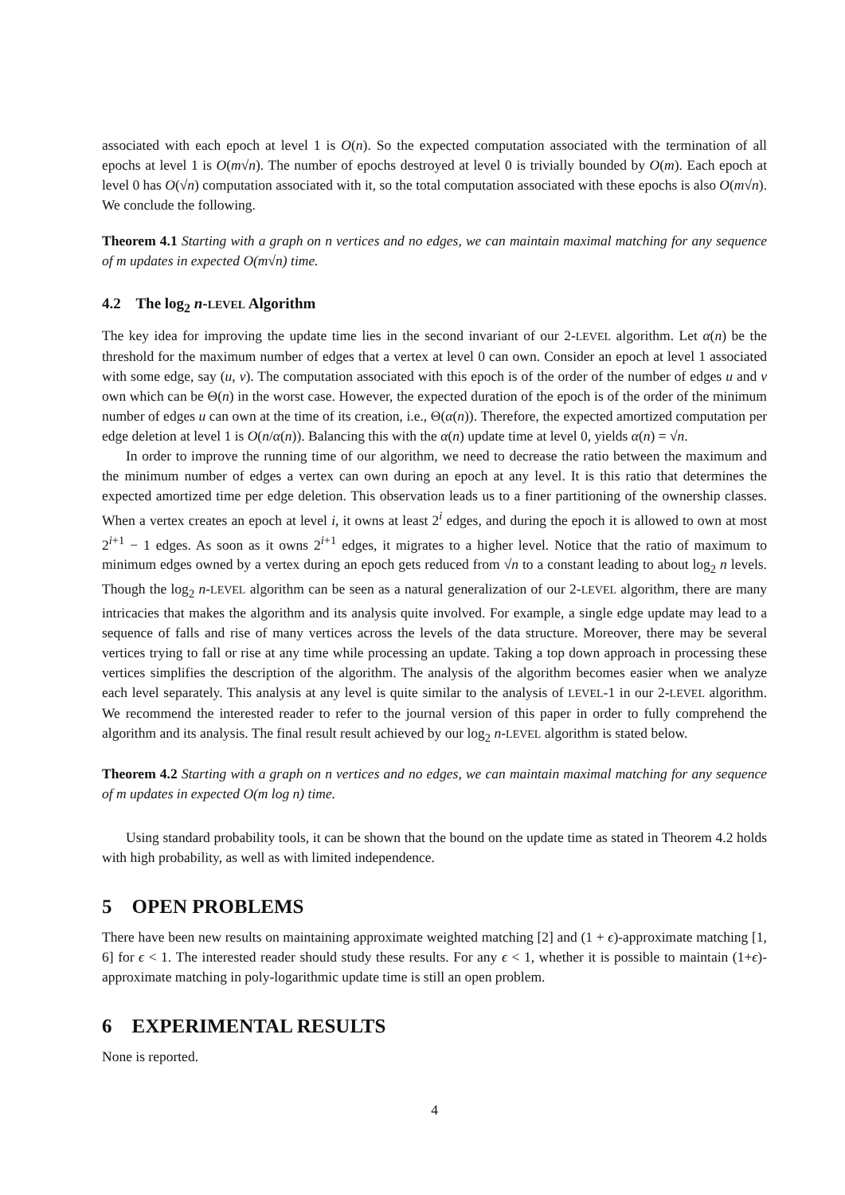associated with each epoch at level 1 is O(n). So the expected computation associated with the termination of all epochs at level 1 is O(m√n). The number of epochs destroyed at level 0 is trivially bounded by O(m). Each epoch at level 0 has O(√n) computation associated with it, so the total computation associated with these epochs is also O(m√n). We conclude the following.
Theorem 4.1 Starting with a graph on n vertices and no edges, we can maintain maximal matching for any sequence of m updates in expected O(m√n) time.
4.2 The log<sub>2</sub> n-LEVEL Algorithm
The key idea for improving the update time lies in the second invariant of our 2-LEVEL algorithm. Let α(n) be the threshold for the maximum number of edges that a vertex at level 0 can own. Consider an epoch at level 1 associated with some edge, say (u, v). The computation associated with this epoch is of the order of the number of edges u and v own which can be Θ(n) in the worst case. However, the expected duration of the epoch is of the order of the minimum number of edges u can own at the time of its creation, i.e., Θ(α(n)). Therefore, the expected amortized computation per edge deletion at level 1 is O(n/α(n)). Balancing this with the α(n) update time at level 0, yields α(n) = √n.
In order to improve the running time of our algorithm, we need to decrease the ratio between the maximum and the minimum number of edges a vertex can own during an epoch at any level. It is this ratio that determines the expected amortized time per edge deletion. This observation leads us to a finer partitioning of the ownership classes. When a vertex creates an epoch at level i, it owns at least 2<sup>i</sup> edges, and during the epoch it is allowed to own at most 2<sup>i+1</sup> − 1 edges. As soon as it owns 2<sup>i+1</sup> edges, it migrates to a higher level. Notice that the ratio of maximum to minimum edges owned by a vertex during an epoch gets reduced from √n to a constant leading to about log<sub>2</sub> n levels. Though the log<sub>2</sub> n-LEVEL algorithm can be seen as a natural generalization of our 2-LEVEL algorithm, there are many intricacies that makes the algorithm and its analysis quite involved. For example, a single edge update may lead to a sequence of falls and rise of many vertices across the levels of the data structure. Moreover, there may be several vertices trying to fall or rise at any time while processing an update. Taking a top down approach in processing these vertices simplifies the description of the algorithm. The analysis of the algorithm becomes easier when we analyze each level separately. This analysis at any level is quite similar to the analysis of LEVEL-1 in our 2-LEVEL algorithm. We recommend the interested reader to refer to the journal version of this paper in order to fully comprehend the algorithm and its analysis. The final result result achieved by our log<sub>2</sub> n-LEVEL algorithm is stated below.
Theorem 4.2 Starting with a graph on n vertices and no edges, we can maintain maximal matching for any sequence of m updates in expected O(m log n) time.
Using standard probability tools, it can be shown that the bound on the update time as stated in Theorem 4.2 holds with high probability, as well as with limited independence.
5 OPEN PROBLEMS
There have been new results on maintaining approximate weighted matching [2] and (1 + ϵ)-approximate matching [1, 6] for ϵ < 1. The interested reader should study these results. For any ϵ < 1, whether it is possible to maintain (1+ϵ)-approximate matching in poly-logarithmic update time is still an open problem.
6 EXPERIMENTAL RESULTS
None is reported.
4